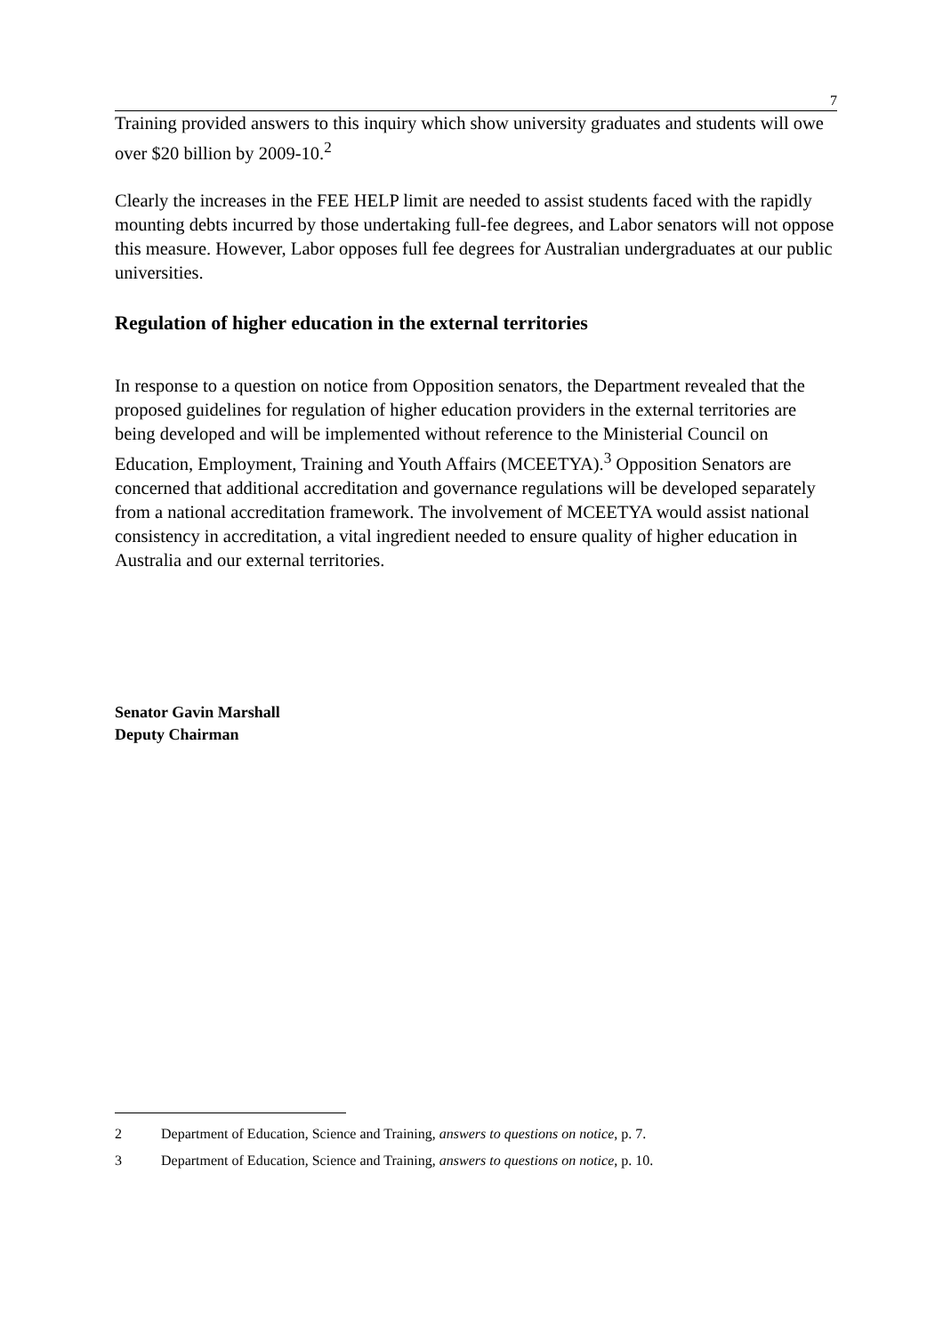7
Training provided answers to this inquiry which show university graduates and students will owe over $20 billion by 2009-10.<sup>2</sup>
Clearly the increases in the FEE HELP limit are needed to assist students faced with the rapidly mounting debts incurred by those undertaking full-fee degrees, and Labor senators will not oppose this measure. However, Labor opposes full fee degrees for Australian undergraduates at our public universities.
Regulation of higher education in the external territories
In response to a question on notice from Opposition senators, the Department revealed that the proposed guidelines for regulation of higher education providers in the external territories are being developed and will be implemented without reference to the Ministerial Council on Education, Employment, Training and Youth Affairs (MCEETYA).<sup>3</sup> Opposition Senators are concerned that additional accreditation and governance regulations will be developed separately from a national accreditation framework. The involvement of MCEETYA would assist national consistency in accreditation, a vital ingredient needed to ensure quality of higher education in Australia and our external territories.
Senator Gavin Marshall
Deputy Chairman
2 Department of Education, Science and Training, answers to questions on notice, p. 7.
3 Department of Education, Science and Training, answers to questions on notice, p. 10.